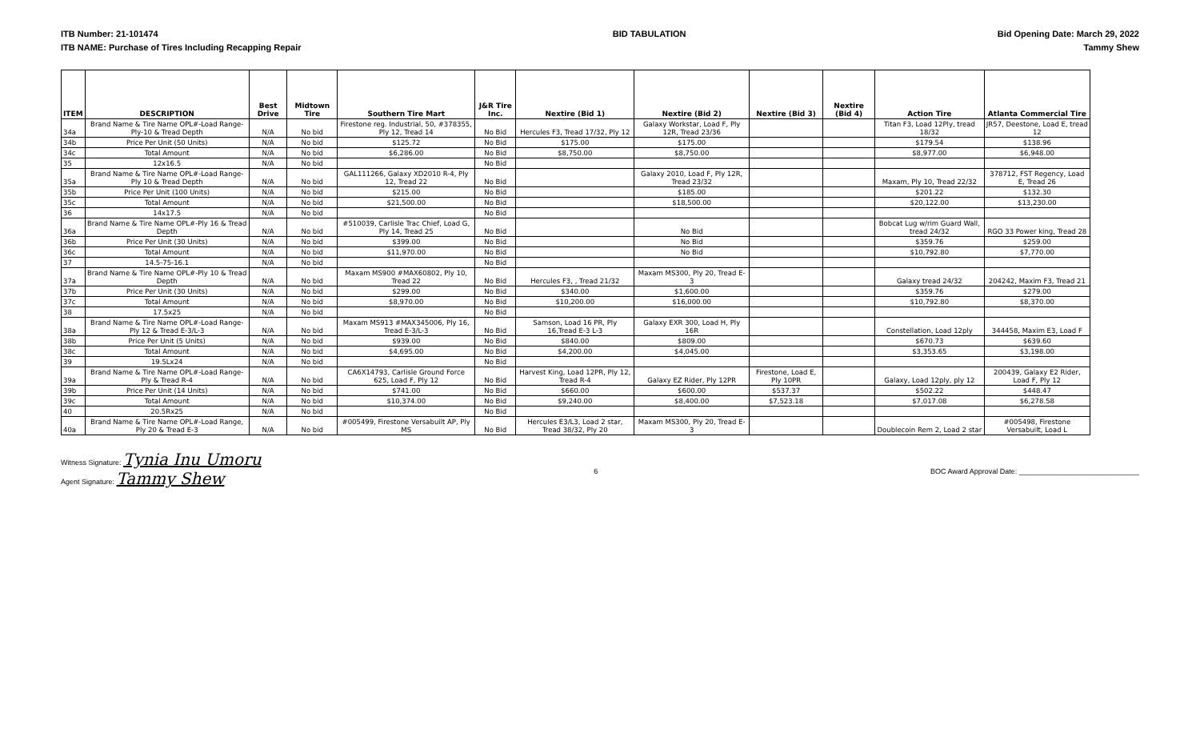ITB Number: 21-101474
ITB NAME: Purchase of Tires Including Recapping Repair
BID TABULATION Bid Opening Date: March 29, 2022
Tammy Shew
| ITEM | DESCRIPTION | Best Drive | Midtown Tire | Southern Tire Mart | J&R Tire Inc. | Nextire (Bid 1) | Nextire (Bid 2) | Nextire (Bid 3) | Nextire (Bid 4) | Action Tire | Atlanta Commercial Tire |
| --- | --- | --- | --- | --- | --- | --- | --- | --- | --- | --- | --- |
| 34a | Brand Name & Tire Name OPL#-Load Range-Ply-10 & Tread Depth | N/A | No bid | Firestone reg. Industrial, 50, #378355, Ply 12, Tread 14 | No Bid | Hercules F3, Tread 17/32, Ply 12 | Galaxy Workstar, Load F, Ply 12R, Tread 23/36 | | | Titan F3, Load 12Ply, tread 18/32 | JR57, Deestone, Load E, tread 12 |
| 34b | Price Per Unit (50 Units) | N/A | No bid | $125.72 | No Bid | $175.00 | $175.00 | | | $179.54 | $138.96 |
| 34c | Total Amount | N/A | No bid | $6,286.00 | No Bid | $8,750.00 | $8,750.00 | | | $8,977.00 | $6,948.00 |
| 35 | 12x16.5 | N/A | No bid | | No Bid | | | | | | |
| 35a | Brand Name & Tire Name OPL#-Load Range-Ply 10 & Tread Depth | N/A | No bid | GAL111266, Galaxy XD2010 R-4, Ply 12, Tread 22 | No Bid | | Galaxy 2010, Load F, Ply 12R, Tread 23/32 | | | Maxam, Ply 10, Tread 22/32 | 378712, FST Regency, Load E, Tread 26 |
| 35b | Price Per Unit (100 Units) | N/A | No bid | $215.00 | No Bid | | $185.00 | | | $201.22 | $132.30 |
| 35c | Total Amount | N/A | No bid | $21,500.00 | No Bid | | $18,500.00 | | | $20,122.00 | $13,230.00 |
| 36 | 14x17.5 | N/A | No bid | | No Bid | | | | | | |
| 36a | Brand Name & Tire Name OPL#-Ply 16 & Tread Depth | N/A | No bid | #510039, Carlisle Trac Chief, Load G, Ply 14, Tread 25 | No Bid | | No Bid | | | Bobcat Lug w/rim Guard Wall, tread 24/32 | RGO 33 Power king, Tread 28 |
| 36b | Price Per Unit (30 Units) | N/A | No bid | $399.00 | No Bid | | No Bid | | | $359.76 | $259.00 |
| 36c | Total Amount | N/A | No bid | $11,970.00 | No Bid | | No Bid | | | $10,792.80 | $7,770.00 |
| 37 | 14.5-75-16.1 | N/A | No bid | | No Bid | | | | | | |
| 37a | Brand Name & Tire Name OPL#-Ply 10 & Tread Depth | N/A | No bid | Maxam MS900 #MAX60802, Ply 10, Tread 22 | No Bid | Hercules F3, , Tread 21/32 | Maxam MS300, Ply 20, Tread E-3 | | | Galaxy tread 24/32 | 204242, Maxim F3, Tread 21 |
| 37b | Price Per Unit (30 Units) | N/A | No bid | $299.00 | No Bid | $340.00 | $1,600.00 | | | $359.76 | $279.00 |
| 37c | Total Amount | N/A | No bid | $8,970.00 | No Bid | $10,200.00 | $16,000.00 | | | $10,792.80 | $8,370.00 |
| 38 | 17.5x25 | N/A | No bid | | No Bid | | | | | | |
| 38a | Brand Name & Tire Name OPL#-Load Range-Ply 12 & Tread E-3/L-3 | N/A | No bid | Maxam MS913 #MAX345006, Ply 16, Tread E-3/L-3 | No Bid | Samson, Load 16 PR, Ply 16,Tread E-3 L-3 | Galaxy EXR 300, Load H, Ply 16R | | | Constellation, Load 12ply | 344458, Maxim E3, Load F |
| 38b | Price Per Unit (5 Units) | N/A | No bid | $939.00 | No Bid | $840.00 | $809.00 | | | $670.73 | $639.60 |
| 38c | Total Amount | N/A | No bid | $4,695.00 | No Bid | $4,200.00 | $4,045.00 | | | $3,353.65 | $3,198.00 |
| 39 | 19.5Lx24 | N/A | No bid | | No Bid | | | | | | |
| 39a | Brand Name & Tire Name OPL#-Load Range-Ply & Tread R-4 | N/A | No bid | CA6X14793, Carlisle Ground Force 625, Load F, Ply 12 | No Bid | Harvest King, Load 12PR, Ply 12, Tread R-4 | Galaxy EZ Rider, Ply 12PR | Firestone, Load E, Ply 10PR | | Galaxy, Load 12ply, ply 12 | 200439, Galaxy E2 Rider, Load F, Ply 12 |
| 39b | Price Per Unit (14 Units) | N/A | No bid | $741.00 | No Bid | $660.00 | $600.00 | $537.37 | | $502.22 | $448.47 |
| 39c | Total Amount | N/A | No bid | $10,374.00 | No Bid | $9,240.00 | $8,400.00 | $7,523.18 | | $7,017.08 | $6,278.58 |
| 40 | 20.5Rx25 | N/A | No bid | | No Bid | | | | | | |
| 40a | Brand Name & Tire Name OPL#-Load Range, Ply 20 & Tread E-3 | N/A | No bid | #005499, Firestone Versabuilt AP, Ply MS | No Bid | Hercules E3/L3, Load 2 star, Tread 38/32, Ply 20 | Maxam MS300, Ply 20, Tread E-3 | | | Doublecoin Rem 2, Load 2 star | #005498, Firestone Versabuilt, Load L |
Witness Signature: Tynia Inu Umoru
Agent Signature: Tammy Shew
6 BOC Award Approval Date: ______________________________